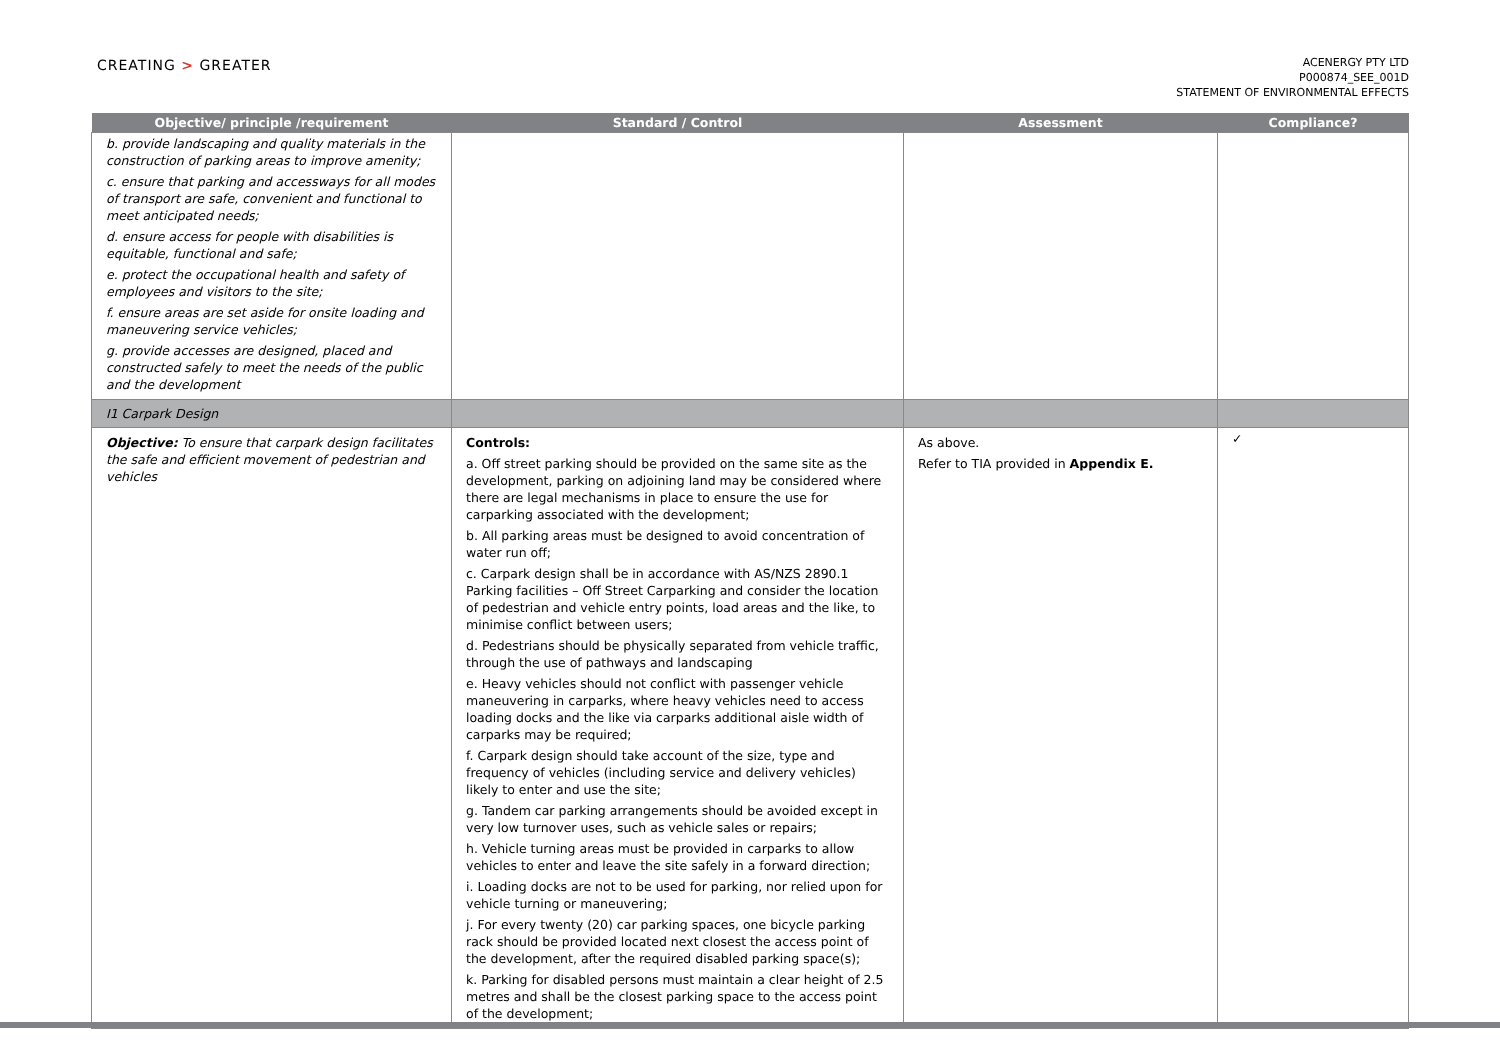CREATING > GREATER
ACENERGY PTY LTD
P000874_SEE_001D
STATEMENT OF ENVIRONMENTAL EFFECTS
| Objective/ principle /requirement | Standard / Control | Assessment | Compliance? |
| --- | --- | --- | --- |
| b. provide landscaping and quality materials in the construction of parking areas to improve amenity; c. ensure that parking and accessways for all modes of transport are safe, convenient and functional to meet anticipated needs; d. ensure access for people with disabilities is equitable, functional and safe; e. protect the occupational health and safety of employees and visitors to the site; f. ensure areas are set aside for onsite loading and maneuvering service vehicles; g. provide accesses are designed, placed and constructed safely to meet the needs of the public and the development | | | |
| I1 Carpark Design | | | |
| Objective: To ensure that carpark design facilitates the safe and efficient movement of pedestrian and vehicles | Controls: a. Off street parking should be provided on the same site as the development, parking on adjoining land may be considered where there are legal mechanisms in place to ensure the use for carparking associated with the development; b. All parking areas must be designed to avoid concentration of water run off; c. Carpark design shall be in accordance with AS/NZS 2890.1 Parking facilities – Off Street Carparking and consider the location of pedestrian and vehicle entry points, load areas and the like, to minimise conflict between users; d. Pedestrians should be physically separated from vehicle traffic, through the use of pathways and landscaping e. Heavy vehicles should not conflict with passenger vehicle maneuvering in carparks, where heavy vehicles need to access loading docks and the like via carparks additional aisle width of carparks may be required; f. Carpark design should take account of the size, type and frequency of vehicles (including service and delivery vehicles) likely to enter and use the site; g. Tandem car parking arrangements should be avoided except in very low turnover uses, such as vehicle sales or repairs; h. Vehicle turning areas must be provided in carparks to allow vehicles to enter and leave the site safely in a forward direction; i. Loading docks are not to be used for parking, nor relied upon for vehicle turning or maneuvering; j. For every twenty (20) car parking spaces, one bicycle parking rack should be provided located next closest the access point of the development, after the required disabled parking space(s); k. Parking for disabled persons must maintain a clear height of 2.5 metres and shall be the closest parking space to the access point of the development; | As above. Refer to TIA provided in Appendix E. | ✓ |